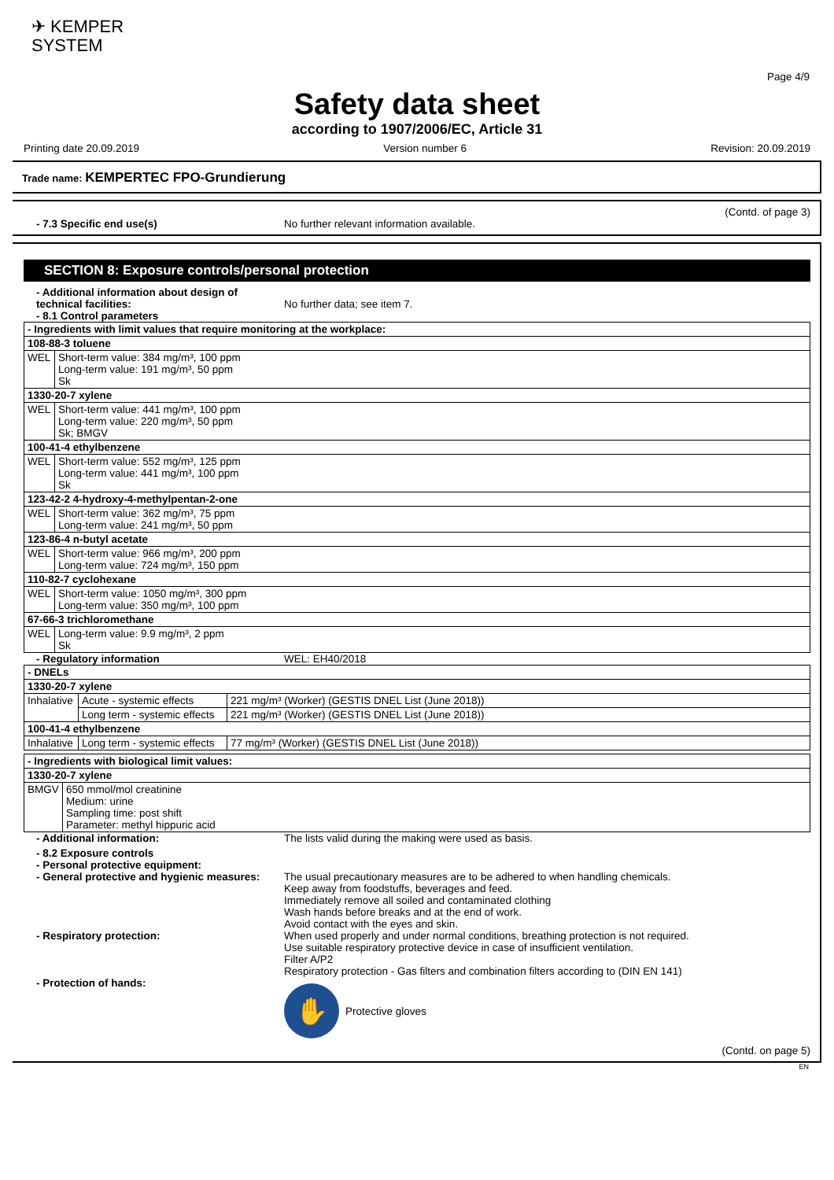✈ KEMPER
SYSTEM
Page 4/9
Safety data sheet
according to 1907/2006/EC, Article 31
Printing date 20.09.2019 Version number 6 Revision: 20.09.2019
Trade name: KEMPERTEC FPO-Grundierung
(Contd. of page 3)
- 7.3 Specific end use(s) No further relevant information available.
SECTION 8: Exposure controls/personal protection
- Additional information about design of technical facilities:
No further data; see item 7.
- 8.1 Control parameters
| - Ingredients with limit values that require monitoring at the workplace: | |
| 108-88-3 toluene | |
| WEL | Short-term value: 384 mg/m³, 100 ppm Long-term value: 191 mg/m³, 50 ppm Sk |
| 1330-20-7 xylene | |
| WEL | Short-term value: 441 mg/m³, 100 ppm Long-term value: 220 mg/m³, 50 ppm Sk; BMGV |
| 100-41-4 ethylbenzene | |
| WEL | Short-term value: 552 mg/m³, 125 ppm Long-term value: 441 mg/m³, 100 ppm Sk |
| 123-42-2 4-hydroxy-4-methylpentan-2-one | |
| WEL | Short-term value: 362 mg/m³, 75 ppm Long-term value: 241 mg/m³, 50 ppm |
| 123-86-4 n-butyl acetate | |
| WEL | Short-term value: 966 mg/m³, 200 ppm Long-term value: 724 mg/m³, 150 ppm |
| 110-82-7 cyclohexane | |
| WEL | Short-term value: 1050 mg/m³, 300 ppm Long-term value: 350 mg/m³, 100 ppm |
| 67-66-3 trichloromethane | |
| WEL | Long-term value: 9.9 mg/m³, 2 ppm Sk |
- Regulatory information WEL: EH40/2018
| - DNELs | | |
| 1330-20-7 xylene | | |
| Inhalative | Acute - systemic effects | 221 mg/m³ (Worker) (GESTIS DNEL List (June 2018)) |
| | Long term - systemic effects | 221 mg/m³ (Worker) (GESTIS DNEL List (June 2018)) |
| 100-41-4 ethylbenzene | | |
| Inhalative | Long term - systemic effects | 77 mg/m³ (Worker) (GESTIS DNEL List (June 2018)) |
| - Ingredients with biological limit values: | |
| 1330-20-7 xylene | |
| BMGV | 650 mmol/mol creatinine Medium: urine Sampling time: post shift Parameter: methyl hippuric acid |
- Additional information: The lists valid during the making were used as basis.
- 8.2 Exposure controls
- Personal protective equipment:
- General protective and hygienic measures:
The usual precautionary measures are to be adhered to when handling chemicals.
Keep away from foodstuffs, beverages and feed.
Immediately remove all soiled and contaminated clothing
Wash hands before breaks and at the end of work.
Avoid contact with the eyes and skin.
- Respiratory protection: When used properly and under normal conditions, breathing protection is not required.
Use suitable respiratory protective device in case of insufficient ventilation.
Filter A/P2
Respiratory protection - Gas filters and combination filters according to (DIN EN 141)
- Protection of hands:
✋
Protective gloves
(Contd. on page 5)
EN